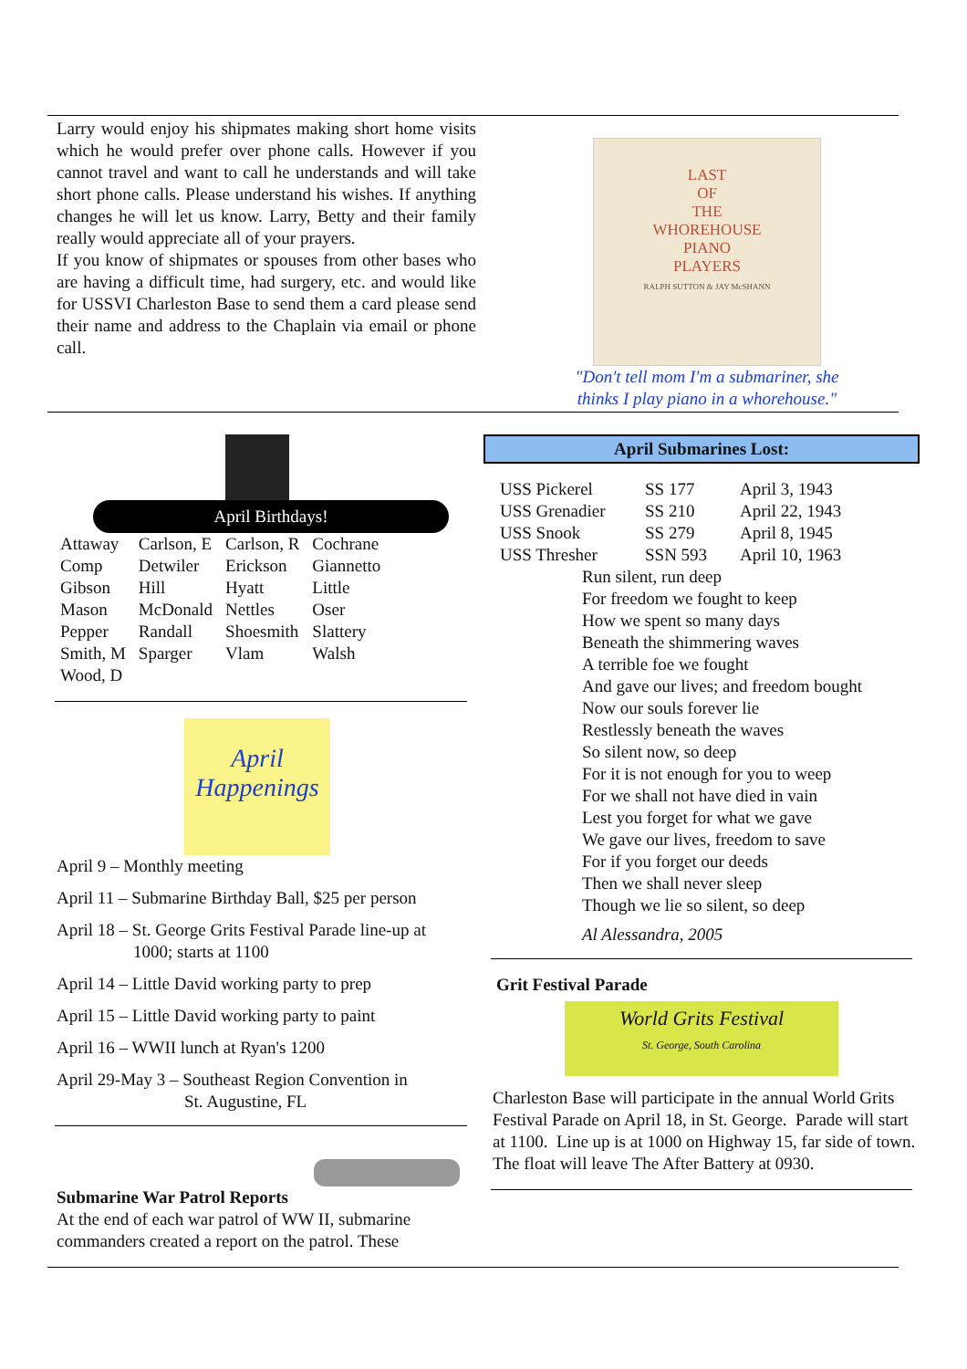Larry would enjoy his shipmates making short home visits which he would prefer over phone calls. However if you cannot travel and want to call he understands and will take short phone calls. Please understand his wishes. If anything changes he will let us know. Larry, Betty and their family really would appreciate all of your prayers.
If you know of shipmates or spouses from other bases who are having a difficult time, had surgery, etc. and would like for USSVI Charleston Base to send them a card please send their name and address to the Chaplain via email or phone call.
LAST
OF
THE
WHOREHOUSE
PIANO
PLAYERS
RALPH SUTTON & JAY McSHANN
"Don't tell mom I'm a submariner, she
thinks I play piano in a whorehouse."
April Birthdays!
| Attaway | Carlson, E | Carlson, R | Cochrane |
| Comp | Detwiler | Erickson | Giannetto |
| Gibson | Hill | Hyatt | Little |
| Mason | McDonald | Nettles | Oser |
| Pepper | Randall | Shoesmith | Slattery |
| Smith, M | Sparger | Vlam | Walsh |
| Wood, D | | | |
April
Happenings
April 9 – Monthly meeting
April 11 – Submarine Birthday Ball, $25 per person
April 18 – St. George Grits Festival Parade line-up at
1000; starts at 1100
April 14 – Little David working party to prep
April 15 – Little David working party to paint
April 16 – WWII lunch at Ryan's 1200
April 29-May 3 – Southeast Region Convention in
St. Augustine, FL
Submarine War Patrol Reports
At the end of each war patrol of WW II, submarine commanders created a report on the patrol. These
April Submarines Lost:
| USS Pickerel | SS 177 | April 3, 1943 |
| USS Grenadier | SS 210 | April 22, 1943 |
| USS Snook | SS 279 | April 8, 1945 |
| USS Thresher | SSN 593 | April 10, 1963 |
Run silent, run deep
For freedom we fought to keep
How we spent so many days
Beneath the shimmering waves
A terrible foe we fought
And gave our lives; and freedom bought
Now our souls forever lie
Restlessly beneath the waves
So silent now, so deep
For it is not enough for you to weep
For we shall not have died in vain
Lest you forget for what we gave
We gave our lives, freedom to save
For if you forget our deeds
Then we shall never sleep
Though we lie so silent, so deep
Al Alessandra, 2005
Grit Festival Parade
World Grits Festival
St. George, South Carolina
Charleston Base will participate in the annual World Grits Festival Parade on April 18, in St. George. Parade will start at 1100. Line up is at 1000 on Highway 15, far side of town. The float will leave The After Battery at 0930.